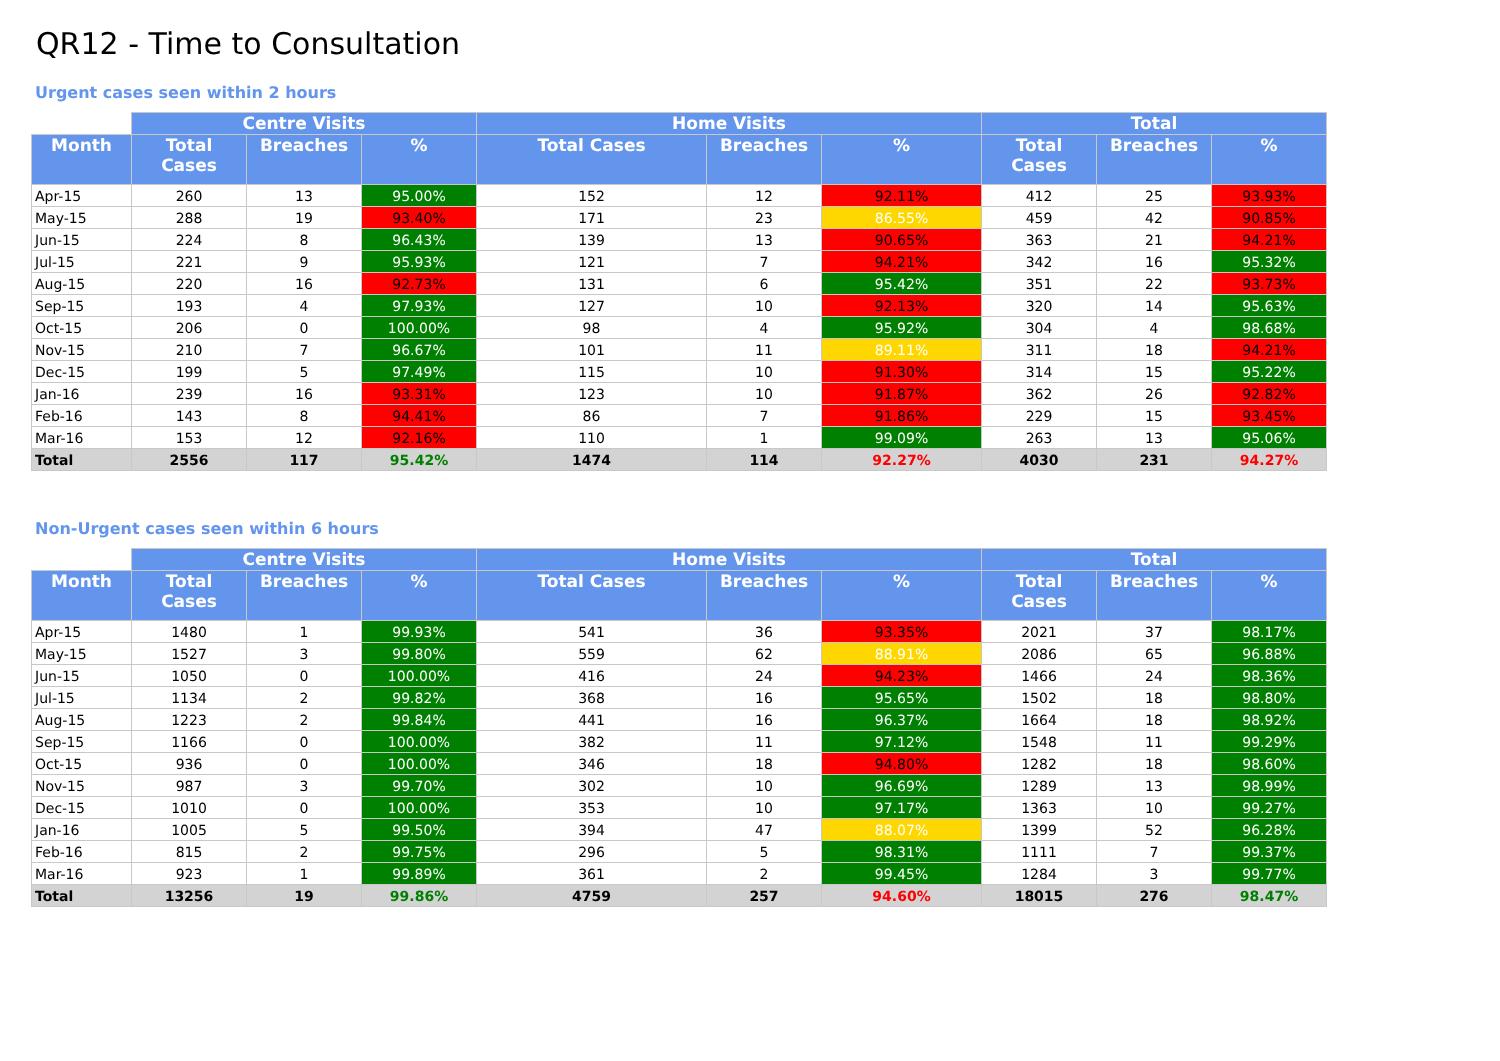QR12 - Time to Consultation
Urgent cases seen within 2 hours
| | Centre Visits | | | Home Visits | | | Total | | |
| --- | --- | --- | --- | --- | --- | --- | --- | --- | --- |
| Month | Total Cases | Breaches | % | Total Cases | Breaches | % | Total Cases | Breaches | % |
| Apr-15 | 260 | 13 | 95.00% | 152 | 12 | 92.11% | 412 | 25 | 93.93% |
| May-15 | 288 | 19 | 93.40% | 171 | 23 | 86.55% | 459 | 42 | 90.85% |
| Jun-15 | 224 | 8 | 96.43% | 139 | 13 | 90.65% | 363 | 21 | 94.21% |
| Jul-15 | 221 | 9 | 95.93% | 121 | 7 | 94.21% | 342 | 16 | 95.32% |
| Aug-15 | 220 | 16 | 92.73% | 131 | 6 | 95.42% | 351 | 22 | 93.73% |
| Sep-15 | 193 | 4 | 97.93% | 127 | 10 | 92.13% | 320 | 14 | 95.63% |
| Oct-15 | 206 | 0 | 100.00% | 98 | 4 | 95.92% | 304 | 4 | 98.68% |
| Nov-15 | 210 | 7 | 96.67% | 101 | 11 | 89.11% | 311 | 18 | 94.21% |
| Dec-15 | 199 | 5 | 97.49% | 115 | 10 | 91.30% | 314 | 15 | 95.22% |
| Jan-16 | 239 | 16 | 93.31% | 123 | 10 | 91.87% | 362 | 26 | 92.82% |
| Feb-16 | 143 | 8 | 94.41% | 86 | 7 | 91.86% | 229 | 15 | 93.45% |
| Mar-16 | 153 | 12 | 92.16% | 110 | 1 | 99.09% | 263 | 13 | 95.06% |
| Total | 2556 | 117 | 95.42% | 1474 | 114 | 92.27% | 4030 | 231 | 94.27% |
Non-Urgent cases seen within 6 hours
| | Centre Visits | | | Home Visits | | | Total | | |
| --- | --- | --- | --- | --- | --- | --- | --- | --- | --- |
| Month | Total Cases | Breaches | % | Total Cases | Breaches | % | Total Cases | Breaches | % |
| Apr-15 | 1480 | 1 | 99.93% | 541 | 36 | 93.35% | 2021 | 37 | 98.17% |
| May-15 | 1527 | 3 | 99.80% | 559 | 62 | 88.91% | 2086 | 65 | 96.88% |
| Jun-15 | 1050 | 0 | 100.00% | 416 | 24 | 94.23% | 1466 | 24 | 98.36% |
| Jul-15 | 1134 | 2 | 99.82% | 368 | 16 | 95.65% | 1502 | 18 | 98.80% |
| Aug-15 | 1223 | 2 | 99.84% | 441 | 16 | 96.37% | 1664 | 18 | 98.92% |
| Sep-15 | 1166 | 0 | 100.00% | 382 | 11 | 97.12% | 1548 | 11 | 99.29% |
| Oct-15 | 936 | 0 | 100.00% | 346 | 18 | 94.80% | 1282 | 18 | 98.60% |
| Nov-15 | 987 | 3 | 99.70% | 302 | 10 | 96.69% | 1289 | 13 | 98.99% |
| Dec-15 | 1010 | 0 | 100.00% | 353 | 10 | 97.17% | 1363 | 10 | 99.27% |
| Jan-16 | 1005 | 5 | 99.50% | 394 | 47 | 88.07% | 1399 | 52 | 96.28% |
| Feb-16 | 815 | 2 | 99.75% | 296 | 5 | 98.31% | 1111 | 7 | 99.37% |
| Mar-16 | 923 | 1 | 99.89% | 361 | 2 | 99.45% | 1284 | 3 | 99.77% |
| Total | 13256 | 19 | 99.86% | 4759 | 257 | 94.60% | 18015 | 276 | 98.47% |